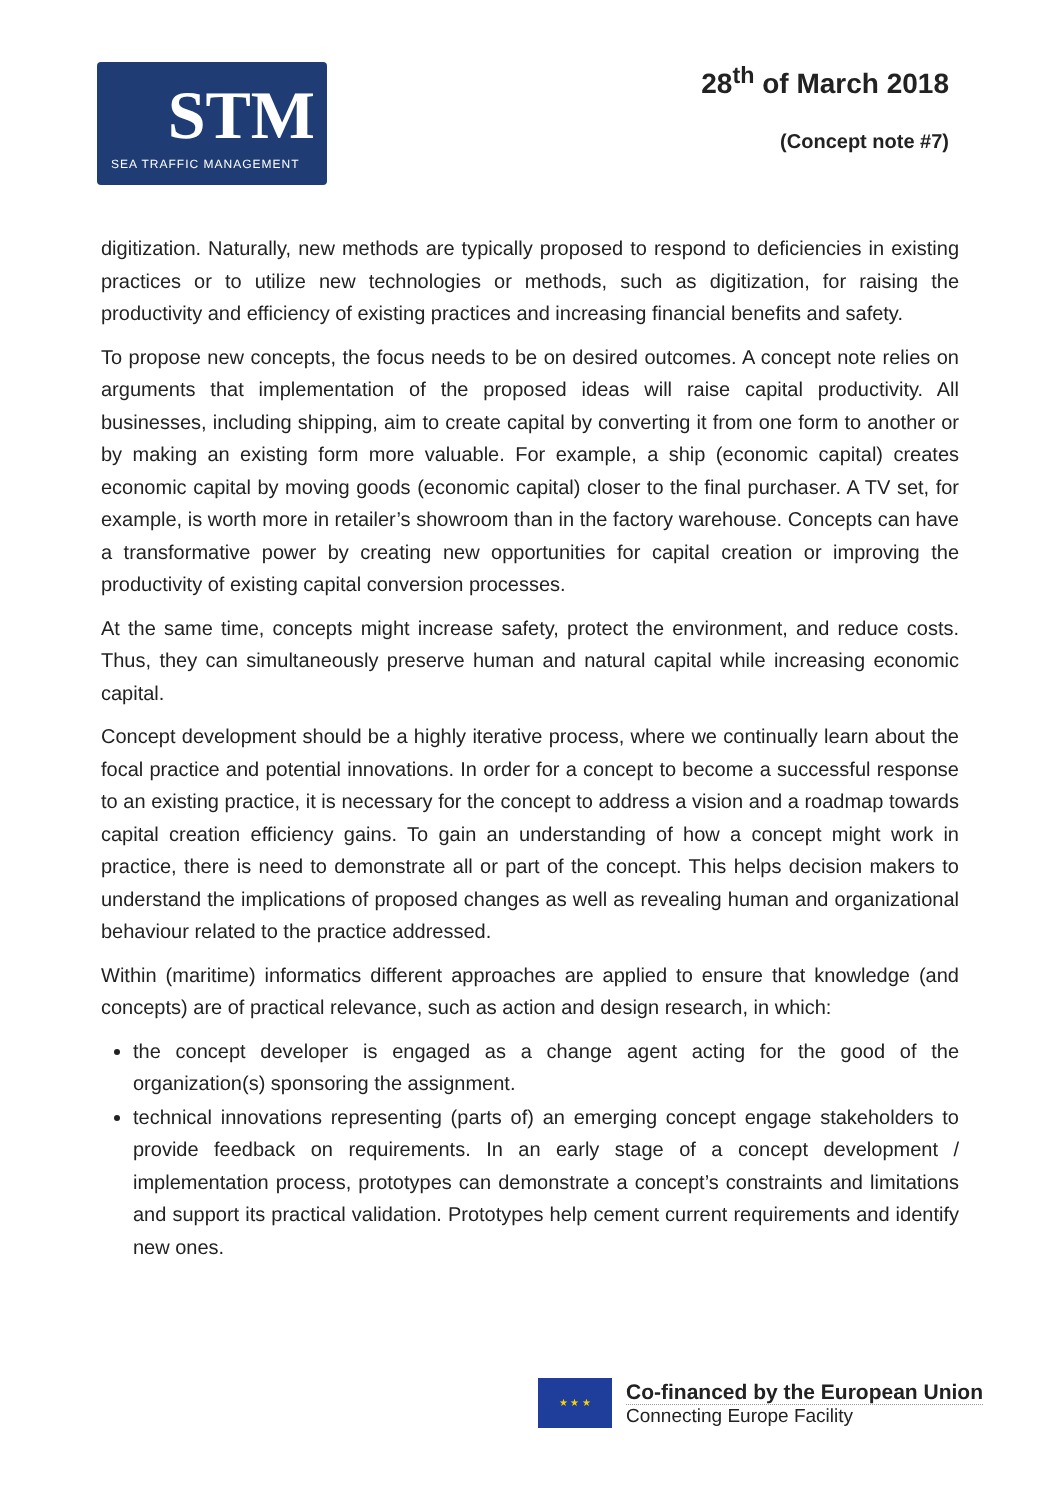STM
SEA TRAFFIC MANAGEMENT
28<sup>th</sup> of March 2018
(Concept note #7)
digitization. Naturally, new methods are typically proposed to respond to deficiencies in existing practices or to utilize new technologies or methods, such as digitization, for raising the productivity and efficiency of existing practices and increasing financial benefits and safety.
To propose new concepts, the focus needs to be on desired outcomes. A concept note relies on arguments that implementation of the proposed ideas will raise capital productivity. All businesses, including shipping, aim to create capital by converting it from one form to another or by making an existing form more valuable. For example, a ship (economic capital) creates economic capital by moving goods (economic capital) closer to the final purchaser. A TV set, for example, is worth more in retailer’s showroom than in the factory warehouse. Concepts can have a transformative power by creating new opportunities for capital creation or improving the productivity of existing capital conversion processes.
At the same time, concepts might increase safety, protect the environment, and reduce costs. Thus, they can simultaneously preserve human and natural capital while increasing economic capital.
Concept development should be a highly iterative process, where we continually learn about the focal practice and potential innovations. In order for a concept to become a successful response to an existing practice, it is necessary for the concept to address a vision and a roadmap towards capital creation efficiency gains. To gain an understanding of how a concept might work in practice, there is need to demonstrate all or part of the concept. This helps decision makers to understand the implications of proposed changes as well as revealing human and organizational behaviour related to the practice addressed.
Within (maritime) informatics different approaches are applied to ensure that knowledge (and concepts) are of practical relevance, such as action and design research, in which:
the concept developer is engaged as a change agent acting for the good of the organization(s) sponsoring the assignment.
technical innovations representing (parts of) an emerging concept engage stakeholders to provide feedback on requirements. In an early stage of a concept development / implementation process, prototypes can demonstrate a concept’s constraints and limitations and support its practical validation. Prototypes help cement current requirements and identify new ones.
★ ★ ★
Co-financed by the European Union
Connecting Europe Facility